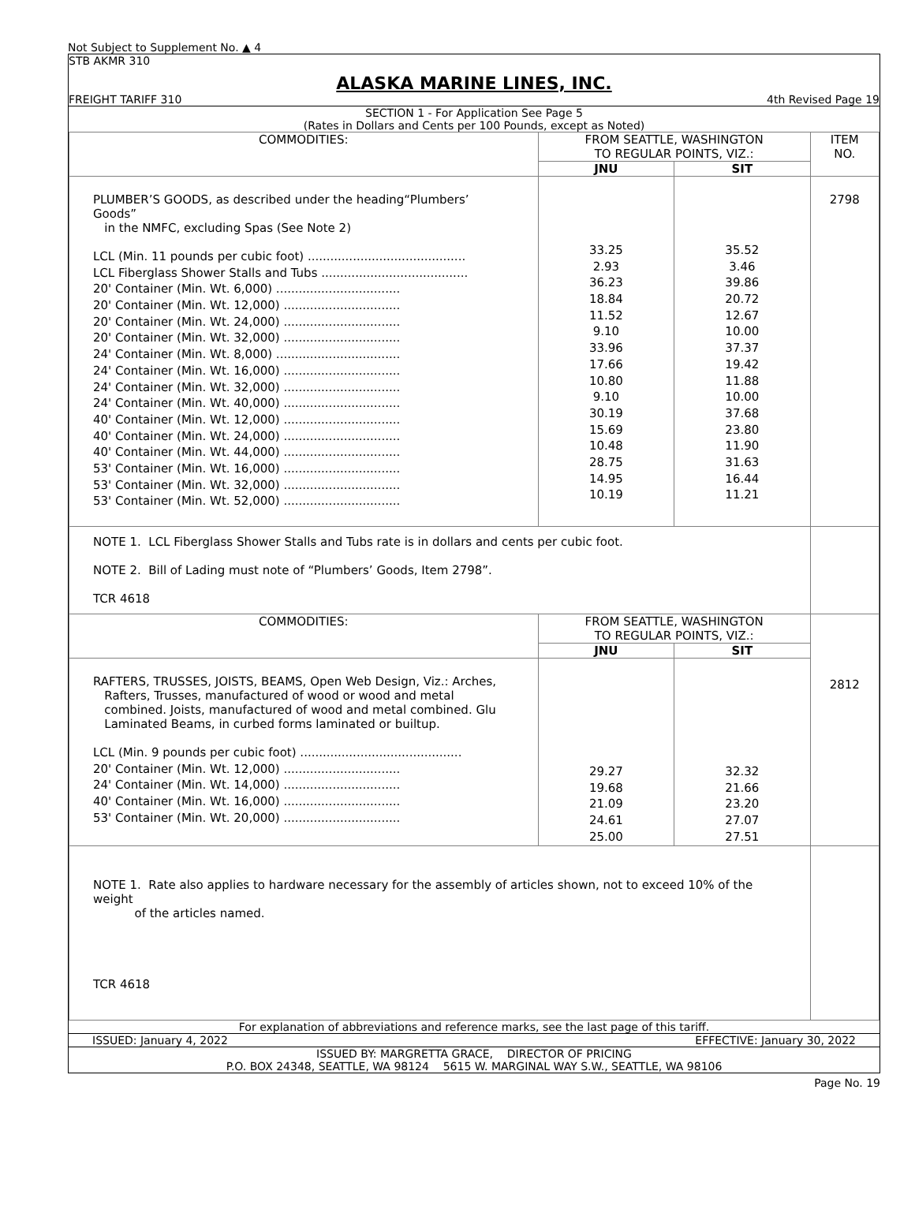Not Subject to Supplement No. ▲ 4
STB AKMR 310
ALASKA MARINE LINES, INC.
FREIGHT TARIFF 310 4th Revised Page 19
SECTION 1 - For Application See Page 5
(Rates in Dollars and Cents per 100 Pounds, except as Noted)
| COMMODITIES: | FROM SEATTLE, WASHINGTON TO REGULAR POINTS, VIZ.: | | ITEM NO. |
| --- | --- | --- | --- |
| | JNU | SIT | |
| PLUMBER’S GOODS, as described under the heading“Plumbers’ Goods” in the NMFC, excluding Spas (See Note 2) LCL (Min. 11 pounds per cubic foot) .......................................... LCL Fiberglass Shower Stalls and Tubs ....................................... 20' Container (Min. Wt. 6,000) ................................. 20' Container (Min. Wt. 12,000) ............................... 20' Container (Min. Wt. 24,000) ............................... 20' Container (Min. Wt. 32,000) ............................... 24' Container (Min. Wt. 8,000) ................................. 24' Container (Min. Wt. 16,000) ............................... 24' Container (Min. Wt. 32,000) ............................... 24' Container (Min. Wt. 40,000) ............................... 40' Container (Min. Wt. 12,000) ............................... 40' Container (Min. Wt. 24,000) ............................... 40' Container (Min. Wt. 44,000) ............................... 53' Container (Min. Wt. 16,000) ............................... 53' Container (Min. Wt. 32,000) ............................... 53' Container (Min. Wt. 52,000) ............................... | 33.25 2.93 36.23 18.84 11.52 9.10 33.96 17.66 10.80 9.10 30.19 15.69 10.48 28.75 14.95 10.19 | 35.52 3.46 39.86 20.72 12.67 10.00 37.37 19.42 11.88 10.00 37.68 23.80 11.90 31.63 16.44 11.21 | 2798 |
| NOTE 1. LCL Fiberglass Shower Stalls and Tubs rate is in dollars and cents per cubic foot. NOTE 2. Bill of Lading must note of “Plumbers’ Goods, Item 2798”. TCR 4618 | | | |
| COMMODITIES: | FROM SEATTLE, WASHINGTON TO REGULAR POINTS, VIZ.: | | 2812 |
| | JNU | SIT | |
| RAFTERS, TRUSSES, JOISTS, BEAMS, Open Web Design, Viz.: Arches, Rafters, Trusses, manufactured of wood or wood and metal combined. Joists, manufactured of wood and metal combined. Glu Laminated Beams, in curbed forms laminated or builtup. LCL (Min. 9 pounds per cubic foot) ........................................... 20' Container (Min. Wt. 12,000) ............................... 24' Container (Min. Wt. 14,000) ............................... 40' Container (Min. Wt. 16,000) ............................... 53' Container (Min. Wt. 20,000) ............................... | 29.27 19.68 21.09 24.61 25.00 | 32.32 21.66 23.20 27.07 27.51 | |
| NOTE 1. Rate also applies to hardware necessary for the assembly of articles shown, not to exceed 10% of the weight of the articles named. TCR 4618 | | | |
For explanation of abbreviations and reference marks, see the last page of this tariff.
ISSUED: January 4, 2022 EFFECTIVE: January 30, 2022
ISSUED BY: MARGRETTA GRACE, DIRECTOR OF PRICING
P.O. BOX 24348, SEATTLE, WA 98124 5615 W. MARGINAL WAY S.W., SEATTLE, WA 98106
Page No. 19